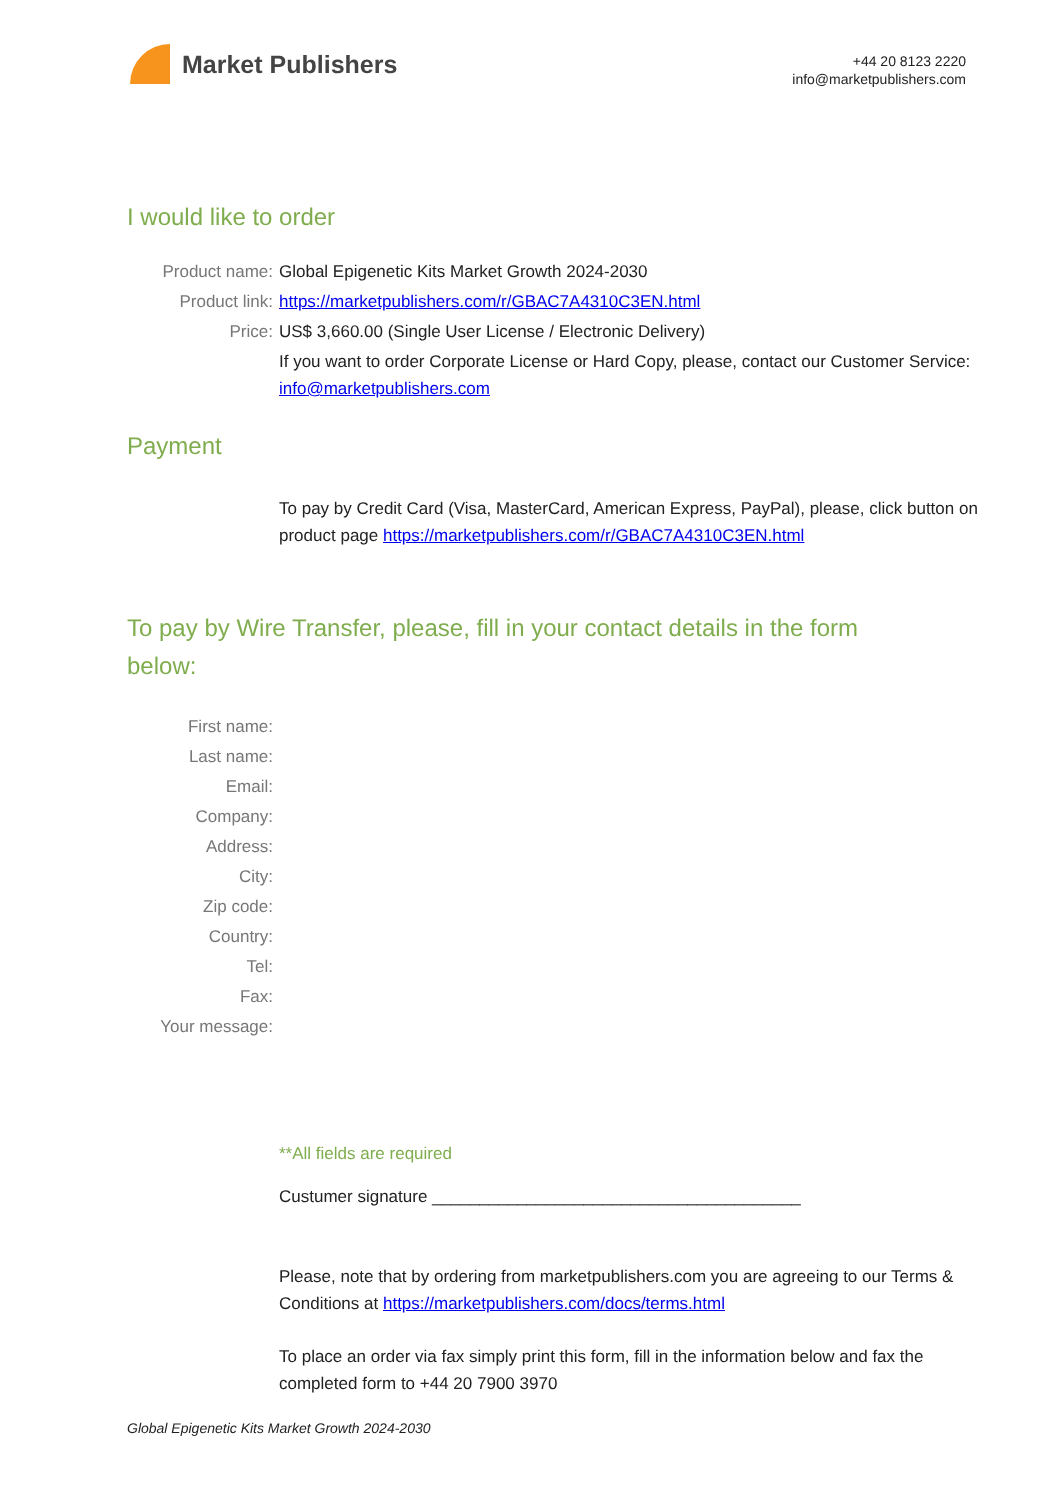Market Publishers
+44 20 8123 2220
info@marketpublishers.com
I would like to order
Product name: Global Epigenetic Kits Market Growth 2024-2030
Product link: https://marketpublishers.com/r/GBAC7A4310C3EN.html
Price: US$ 3,660.00 (Single User License / Electronic Delivery)
If you want to order Corporate License or Hard Copy, please, contact our Customer Service:
info@marketpublishers.com
Payment
To pay by Credit Card (Visa, MasterCard, American Express, PayPal), please, click button on product page https://marketpublishers.com/r/GBAC7A4310C3EN.html
To pay by Wire Transfer, please, fill in your contact details in the form below:
First name:
Last name:
Email:
Company:
Address:
City:
Zip code:
Country:
Tel:
Fax:
Your message:
**All fields are required
Custumer signature _______________________________________
Please, note that by ordering from marketpublishers.com you are agreeing to our Terms & Conditions at https://marketpublishers.com/docs/terms.html
To place an order via fax simply print this form, fill in the information below and fax the completed form to +44 20 7900 3970
Global Epigenetic Kits Market Growth 2024-2030